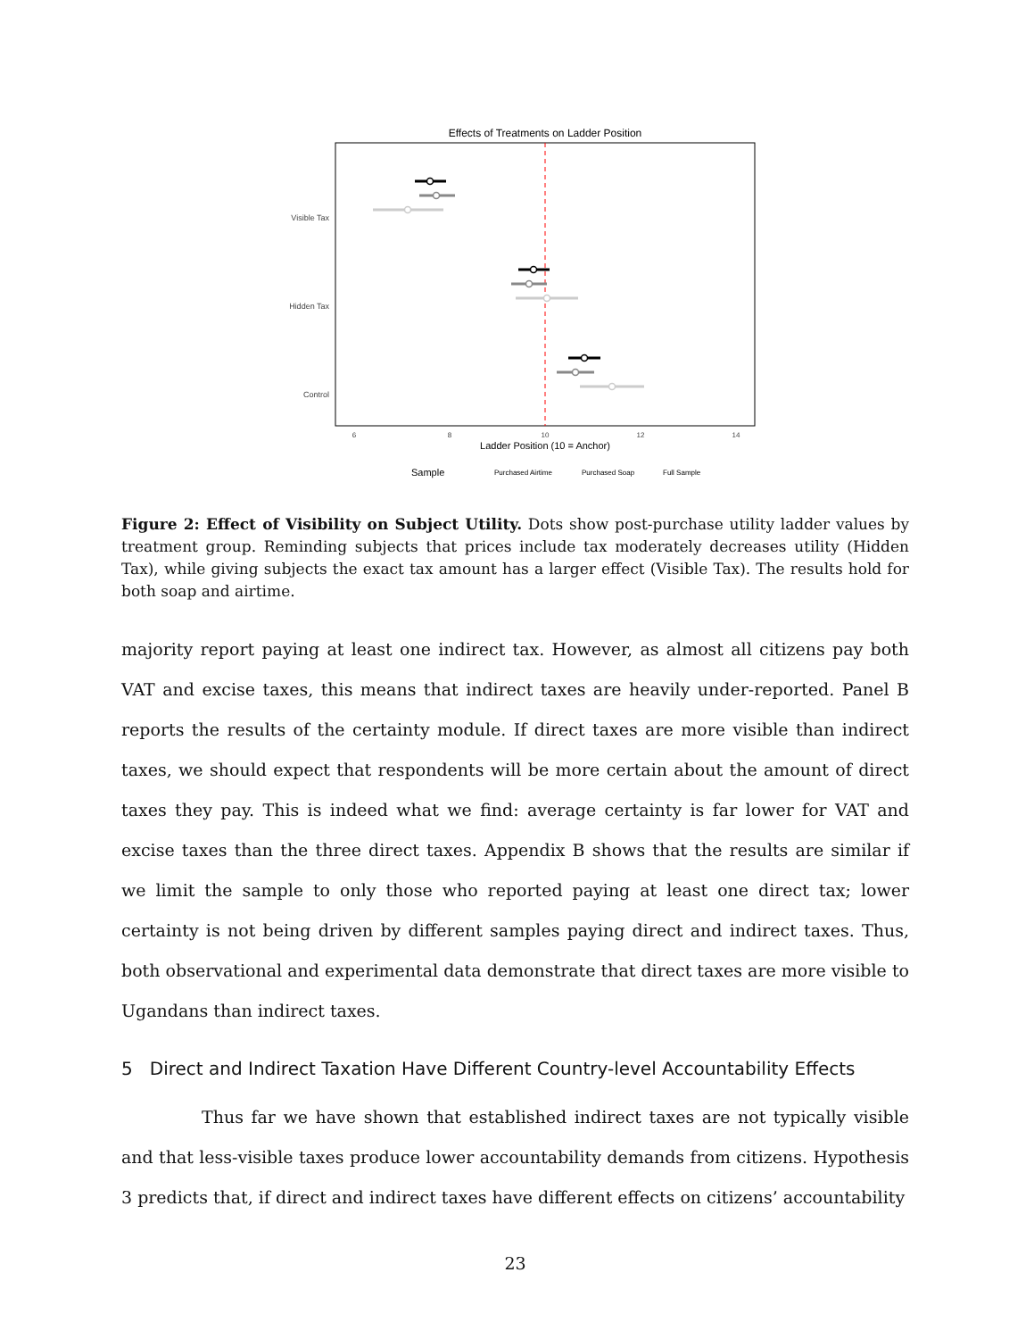Effects of Treatments on Ladder Position
Visible Tax
Hidden Tax
Control
6
8
10
12
14
Ladder Position (10 = Anchor)
Sample
Purchased Airtime
Purchased Soap
Full Sample
Figure 2: Effect of Visibility on Subject Utility. Dots show post-purchase utility ladder values by treatment group. Reminding subjects that prices include tax moderately decreases utility (Hidden Tax), while giving subjects the exact tax amount has a larger effect (Visible Tax). The results hold for both soap and airtime.
majority report paying at least one indirect tax. However, as almost all citizens pay both VAT and excise taxes, this means that indirect taxes are heavily under-reported. Panel B reports the results of the certainty module. If direct taxes are more visible than indirect taxes, we should expect that respondents will be more certain about the amount of direct taxes they pay. This is indeed what we find: average certainty is far lower for VAT and excise taxes than the three direct taxes. Appendix B shows that the results are similar if we limit the sample to only those who reported paying at least one direct tax; lower certainty is not being driven by different samples paying direct and indirect taxes. Thus, both observational and experimental data demonstrate that direct taxes are more visible to Ugandans than indirect taxes.
5 Direct and Indirect Taxation Have Different Country-level Accountability Effects
Thus far we have shown that established indirect taxes are not typically visible and that less-visible taxes produce lower accountability demands from citizens. Hypothesis 3 predicts that, if direct and indirect taxes have different effects on citizens’ accountability
23